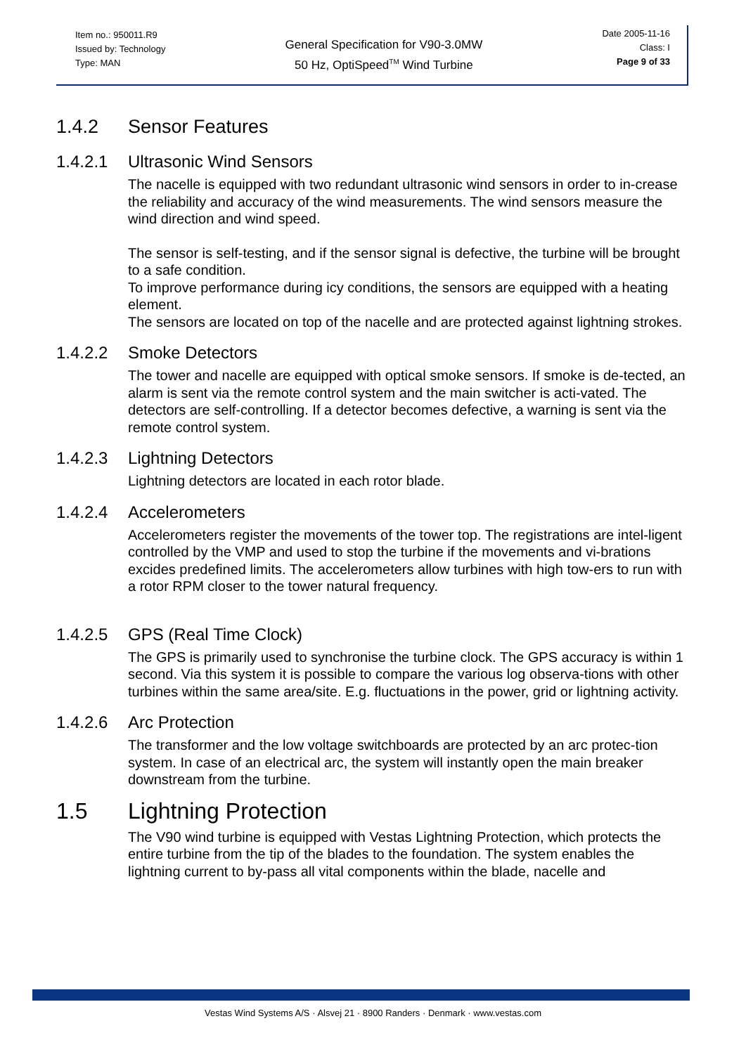Item no.: 950011.R9
Issued by: Technology
Type: MAN
General Specification for V90-3.0MW
50 Hz, OptiSpeed<sup>TM</sup> Wind Turbine
Date 2005-11-16
Class: I
Page 9 of 33
1.4.2 Sensor Features
1.4.2.1 Ultrasonic Wind Sensors
The nacelle is equipped with two redundant ultrasonic wind sensors in order to in-crease the reliability and accuracy of the wind measurements. The wind sensors measure the wind direction and wind speed.
The sensor is self-testing, and if the sensor signal is defective, the turbine will be brought to a safe condition.
To improve performance during icy conditions, the sensors are equipped with a heating element.
The sensors are located on top of the nacelle and are protected against lightning strokes.
1.4.2.2 Smoke Detectors
The tower and nacelle are equipped with optical smoke sensors. If smoke is de-tected, an alarm is sent via the remote control system and the main switcher is acti-vated. The detectors are self-controlling. If a detector becomes defective, a warning is sent via the remote control system.
1.4.2.3 Lightning Detectors
Lightning detectors are located in each rotor blade.
1.4.2.4 Accelerometers
Accelerometers register the movements of the tower top. The registrations are intel-ligent controlled by the VMP and used to stop the turbine if the movements and vi-brations excides predefined limits. The accelerometers allow turbines with high tow-ers to run with a rotor RPM closer to the tower natural frequency.
1.4.2.5 GPS (Real Time Clock)
The GPS is primarily used to synchronise the turbine clock. The GPS accuracy is within 1 second. Via this system it is possible to compare the various log observa-tions with other turbines within the same area/site. E.g. fluctuations in the power, grid or lightning activity.
1.4.2.6 Arc Protection
The transformer and the low voltage switchboards are protected by an arc protec-tion system. In case of an electrical arc, the system will instantly open the main breaker downstream from the turbine.
1.5 Lightning Protection
The V90 wind turbine is equipped with Vestas Lightning Protection, which protects the entire turbine from the tip of the blades to the foundation. The system enables the lightning current to by-pass all vital components within the blade, nacelle and
Vestas Wind Systems A/S · Alsvej 21 · 8900 Randers · Denmark · www.vestas.com